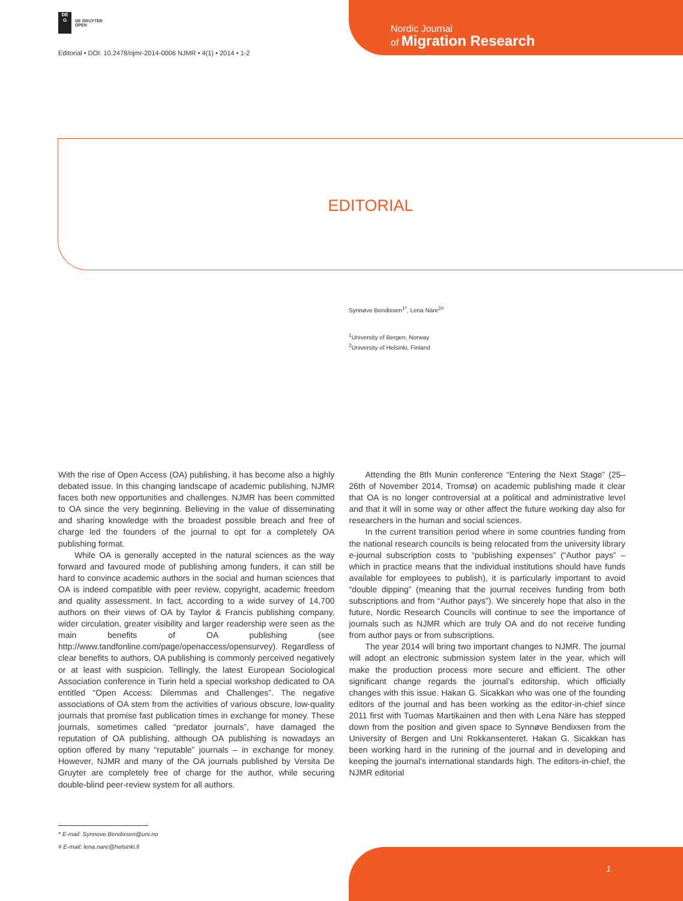DE
G
DE GRUYTER
OPEN
Editorial • DOI: 10.2478/njmr-2014-0006 NJMR • 4(1) • 2014 • 1-2
Nordic Journal
of Migration Research
EDITORIAL
Synnøve Bendixsen<sup>1*</sup>, Lena Näre<sup>2#</sup>
<sup>1</sup> University of Bergen, Norway
<sup>2</sup> University of Helsinki, Finland
With the rise of Open Access (OA) publishing, it has become also a highly debated issue. In this changing landscape of academic publishing, NJMR faces both new opportunities and challenges. NJMR has been committed to OA since the very beginning. Believing in the value of disseminating and sharing knowledge with the broadest possible breach and free of charge led the founders of the journal to opt for a completely OA publishing format.
While OA is generally accepted in the natural sciences as the way forward and favoured mode of publishing among funders, it can still be hard to convince academic authors in the social and human sciences that OA is indeed compatible with peer review, copyright, academic freedom and quality assessment. In fact, according to a wide survey of 14,700 authors on their views of OA by Taylor & Francis publishing company, wider circulation, greater visibility and larger readership were seen as the main benefits of OA publishing (see http://www.tandfonline.com/page/openaccess/opensurvey). Regardless of clear benefits to authors, OA publishing is commonly perceived negatively or at least with suspicion. Tellingly, the latest European Sociological Association conference in Turin held a special workshop dedicated to OA entitled “Open Access: Dilemmas and Challenges”. The negative associations of OA stem from the activities of various obscure, low-quality journals that promise fast publication times in exchange for money. These journals, sometimes called “predator journals”, have damaged the reputation of OA publishing, although OA publishing is nowadays an option offered by many “reputable” journals – in exchange for money. However, NJMR and many of the OA journals published by Versita De Gruyter are completely free of charge for the author, while securing double-blind peer-review system for all authors.
Attending the 8th Munin conference “Entering the Next Stage” (25–26th of November 2014, Tromsø) on academic publishing made it clear that OA is no longer controversial at a political and administrative level and that it will in some way or other affect the future working day also for researchers in the human and social sciences.
In the current transition period where in some countries funding from the national research councils is being relocated from the university library e-journal subscription costs to “publishing expenses” (“Author pays” – which in practice means that the individual institutions should have funds available for employees to publish), it is particularly important to avoid “double dipping” (meaning that the journal receives funding from both subscriptions and from “Author pays”). We sincerely hope that also in the future, Nordic Research Councils will continue to see the importance of journals such as NJMR which are truly OA and do not receive funding from author pays or from subscriptions.
The year 2014 will bring two important changes to NJMR. The journal will adopt an electronic submission system later in the year, which will make the production process more secure and efficient. The other significant change regards the journal’s editorship, which officially changes with this issue. Hakan G. Sicakkan who was one of the founding editors of the journal and has been working as the editor-in-chief since 2011 first with Tuomas Martikainen and then with Lena Näre has stepped down from the position and given space to Synnøve Bendixsen from the University of Bergen and Uni Rokkansenteret. Hakan G. Sicakkan has been working hard in the running of the journal and in developing and keeping the journal’s international standards high. The editors-in-chief, the NJMR editorial
* E-mail: Synnove.Bendixsen@uni.no
# E-mail: lena.nare@helsinki.fi
1